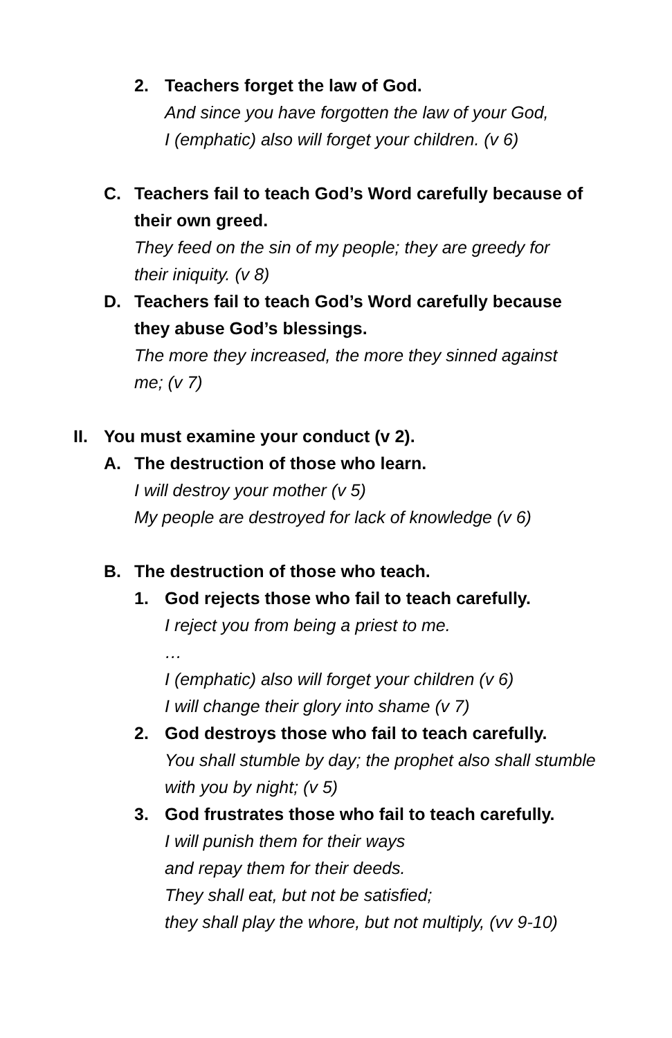2. Teachers forget the law of God.
And since you have forgotten the law of your God,
I (emphatic) also will forget your children. (v 6)
C. Teachers fail to teach God’s Word carefully because of their own greed.
They feed on the sin of my people; they are greedy for their iniquity. (v 8)
D. Teachers fail to teach God’s Word carefully because they abuse God’s blessings.
The more they increased, the more they sinned against me; (v 7)
II.
You must examine your conduct (v 2).
A. The destruction of those who learn.
I will destroy your mother (v 5)
My people are destroyed for lack of knowledge (v 6)
B. The destruction of those who teach.
1. God rejects those who fail to teach carefully.
I reject you from being a priest to me.
…
I (emphatic) also will forget your children (v 6)
I will change their glory into shame (v 7)
2. God destroys those who fail to teach carefully.
You shall stumble by day; the prophet also shall stumble with you by night; (v 5)
3. God frustrates those who fail to teach carefully.
I will punish them for their ways
and repay them for their deeds.
They shall eat, but not be satisfied;
they shall play the whore, but not multiply, (vv 9-10)